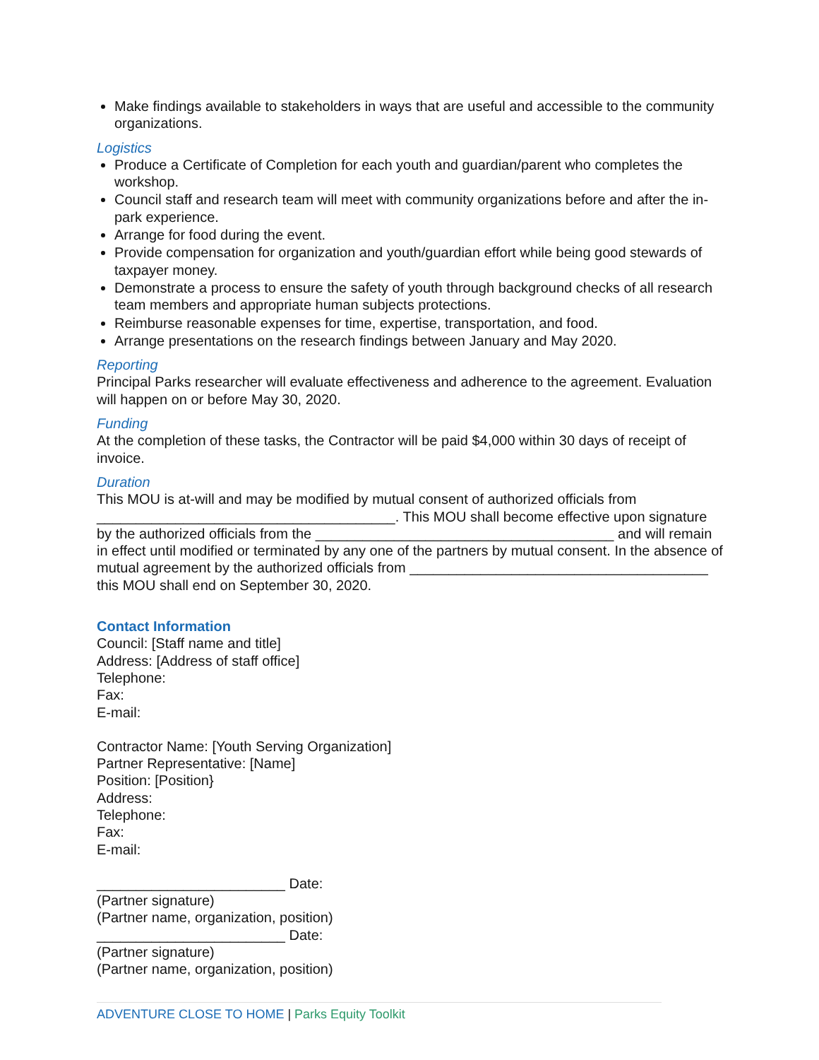Make findings available to stakeholders in ways that are useful and accessible to the community organizations.
Logistics
Produce a Certificate of Completion for each youth and guardian/parent who completes the workshop.
Council staff and research team will meet with community organizations before and after the in-park experience.
Arrange for food during the event.
Provide compensation for organization and youth/guardian effort while being good stewards of taxpayer money.
Demonstrate a process to ensure the safety of youth through background checks of all research team members and appropriate human subjects protections.
Reimburse reasonable expenses for time, expertise, transportation, and food.
Arrange presentations on the research findings between January and May 2020.
Reporting
Principal Parks researcher will evaluate effectiveness and adherence to the agreement. Evaluation will happen on or before May 30, 2020.
Funding
At the completion of these tasks, the Contractor will be paid $4,000 within 30 days of receipt of invoice.
Duration
This MOU is at-will and may be modified by mutual consent of authorized officials from ______________________________________. This MOU shall become effective upon signature by the authorized officials from the ______________________________________ and will remain in effect until modified or terminated by any one of the partners by mutual consent. In the absence of mutual agreement by the authorized officials from ______________________________________ this MOU shall end on September 30, 2020.
Contact Information
Council: [Staff name and title]
Address: [Address of staff office]
Telephone:
Fax:
E-mail:
Contractor Name: [Youth Serving Organization]
Partner Representative: [Name]
Position: [Position}
Address:
Telephone:
Fax:
E-mail:
________________________ Date:
(Partner signature)
(Partner name, organization, position)
________________________ Date:
(Partner signature)
(Partner name, organization, position)
ADVENTURE CLOSE TO HOME | Parks Equity Toolkit